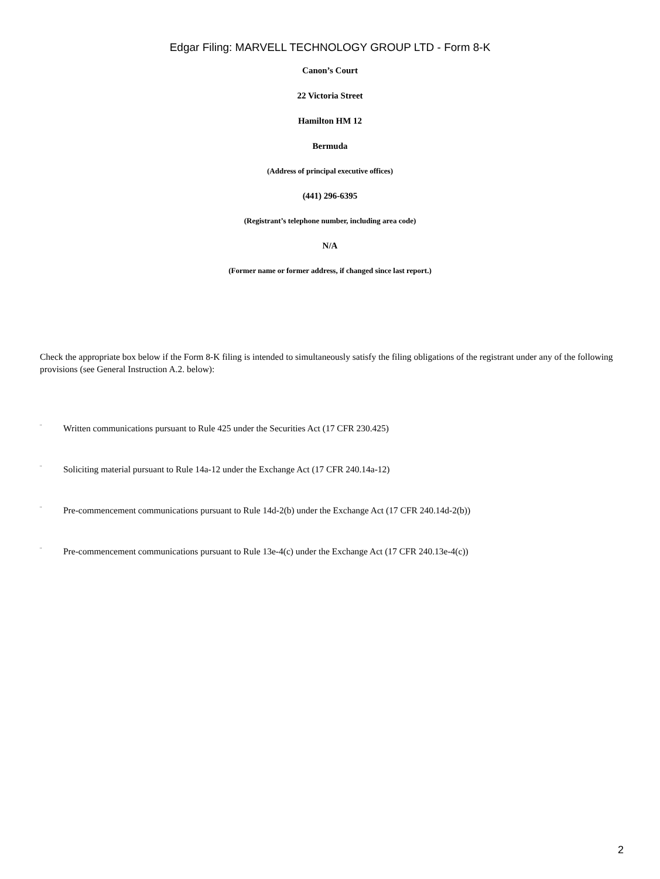Edgar Filing: MARVELL TECHNOLOGY GROUP LTD - Form 8-K
Canon’s Court
22 Victoria Street
Hamilton HM 12
Bermuda
(Address of principal executive offices)
(441) 296-6395
(Registrant’s telephone number, including area code)
N/A
(Former name or former address, if changed since last report.)
Check the appropriate box below if the Form 8-K filing is intended to simultaneously satisfy the filing obligations of the registrant under any of the following provisions (see General Instruction A.2. below):
¨ Written communications pursuant to Rule 425 under the Securities Act (17 CFR 230.425)
¨ Soliciting material pursuant to Rule 14a-12 under the Exchange Act (17 CFR 240.14a-12)
¨ Pre-commencement communications pursuant to Rule 14d-2(b) under the Exchange Act (17 CFR 240.14d-2(b))
¨ Pre-commencement communications pursuant to Rule 13e-4(c) under the Exchange Act (17 CFR 240.13e-4(c))
2